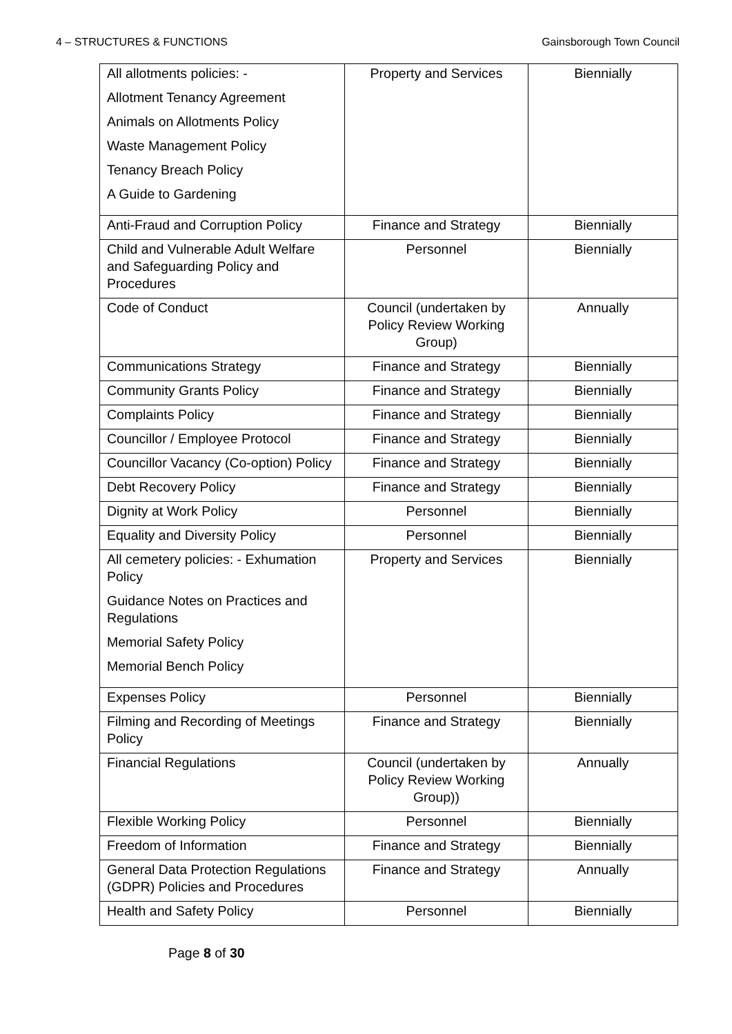4 – STRUCTURES & FUNCTIONS Gainsborough Town Council
| All allotments policies: - Allotment Tenancy Agreement Animals on Allotments Policy Waste Management Policy Tenancy Breach Policy A Guide to Gardening | Property and Services | Biennially |
| Anti-Fraud and Corruption Policy | Finance and Strategy | Biennially |
| Child and Vulnerable Adult Welfare and Safeguarding Policy and Procedures | Personnel | Biennially |
| Code of Conduct | Council (undertaken by Policy Review Working Group) | Annually |
| Communications Strategy | Finance and Strategy | Biennially |
| Community Grants Policy | Finance and Strategy | Biennially |
| Complaints Policy | Finance and Strategy | Biennially |
| Councillor / Employee Protocol | Finance and Strategy | Biennially |
| Councillor Vacancy (Co-option) Policy | Finance and Strategy | Biennially |
| Debt Recovery Policy | Finance and Strategy | Biennially |
| Dignity at Work Policy | Personnel | Biennially |
| Equality and Diversity Policy | Personnel | Biennially |
| All cemetery policies: - Exhumation Policy Guidance Notes on Practices and Regulations Memorial Safety Policy Memorial Bench Policy | Property and Services | Biennially |
| Expenses Policy | Personnel | Biennially |
| Filming and Recording of Meetings Policy | Finance and Strategy | Biennially |
| Financial Regulations | Council (undertaken by Policy Review Working Group)) | Annually |
| Flexible Working Policy | Personnel | Biennially |
| Freedom of Information | Finance and Strategy | Biennially |
| General Data Protection Regulations (GDPR) Policies and Procedures | Finance and Strategy | Annually |
| Health and Safety Policy | Personnel | Biennially |
Page 8 of 30